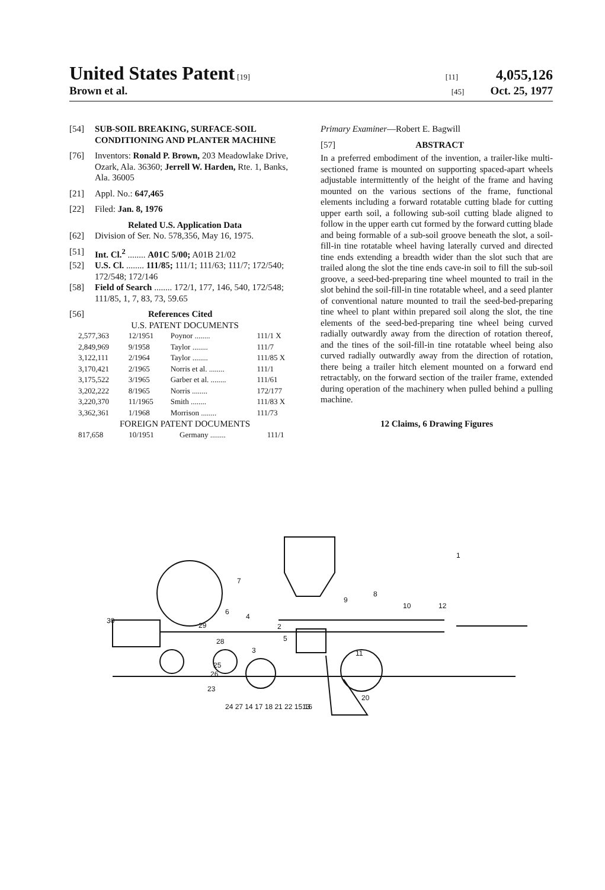United States Patent [19] [11] 4,055,126
Brown et al. [45] Oct. 25, 1977
[54] SUB-SOIL BREAKING, SURFACE-SOIL CONDITIONING AND PLANTER MACHINE
[76] Inventors: Ronald P. Brown, 203 Meadowlake Drive, Ozark, Ala. 36360; Jerrell W. Harden, Rte. 1, Banks, Ala. 36005
[21] Appl. No.: 647,465
[22] Filed: Jan. 8, 1976
Related U.S. Application Data
[62] Division of Ser. No. 578,356, May 16, 1975.
[51] Int. Cl.<sup>2</sup> ........ A01C 5/00; A01B 21/02
[52] U.S. Cl. ........ 111/85; 111/1; 111/63; 111/7; 172/540; 172/548; 172/146
[58] Field of Search ........ 172/1, 177, 146, 540, 172/548; 111/85, 1, 7, 83, 73, 59.65
[56] References Cited
U.S. PATENT DOCUMENTS
| 2,577,363 | 12/1951 | Poynor ........ | 111/1 X |
| 2,849,969 | 9/1958 | Taylor ........ | 111/7 |
| 3,122,111 | 2/1964 | Taylor ........ | 111/85 X |
| 3,170,421 | 2/1965 | Norris et al. ........ | 111/1 |
| 3,175,522 | 3/1965 | Garber et al. ........ | 111/61 |
| 3,202,222 | 8/1965 | Norris ........ | 172/177 |
| 3,220,370 | 11/1965 | Smith ........ | 111/83 X |
| 3,362,361 | 1/1968 | Morrison ........ | 111/73 |
FOREIGN PATENT DOCUMENTS
| 817,658 | 10/1951 | Germany ........ | 111/1 |
Primary Examiner—Robert E. Bagwill
[57] ABSTRACT
In a preferred embodiment of the invention, a trailer-like multi-sectioned frame is mounted on supporting spaced-apart wheels adjustable intermittently of the height of the frame and having mounted on the various sections of the frame, functional elements including a forward rotatable cutting blade for cutting upper earth soil, a following sub-soil cutting blade aligned to follow in the upper earth cut formed by the forward cutting blade and being formable of a sub-soil groove beneath the slot, a soil-fill-in tine rotatable wheel having laterally curved and directed tine ends extending a breadth wider than the slot such that are trailed along the slot the tine ends cave-in soil to fill the sub-soil groove, a seed-bed-preparing tine wheel mounted to trail in the slot behind the soil-fill-in tine rotatable wheel, and a seed planter of conventional nature mounted to trail the seed-bed-preparing tine wheel to plant within prepared soil along the slot, the tine elements of the seed-bed-preparing tine wheel being curved radially outwardly away from the direction of rotation thereof, and the tines of the soil-fill-in tine rotatable wheel being also curved radially outwardly away from the direction of rotation, there being a trailer hitch element mounted on a forward end retractably, on the forward section of the trailer frame, extended during operation of the machinery when pulled behind a pulling machine.
12 Claims, 6 Drawing Figures
7
1
8
9
10
12
30
29
11
20
13
23
24 27 14 17 18 21 22 15 16
25
26
28
6
4
2
5
3